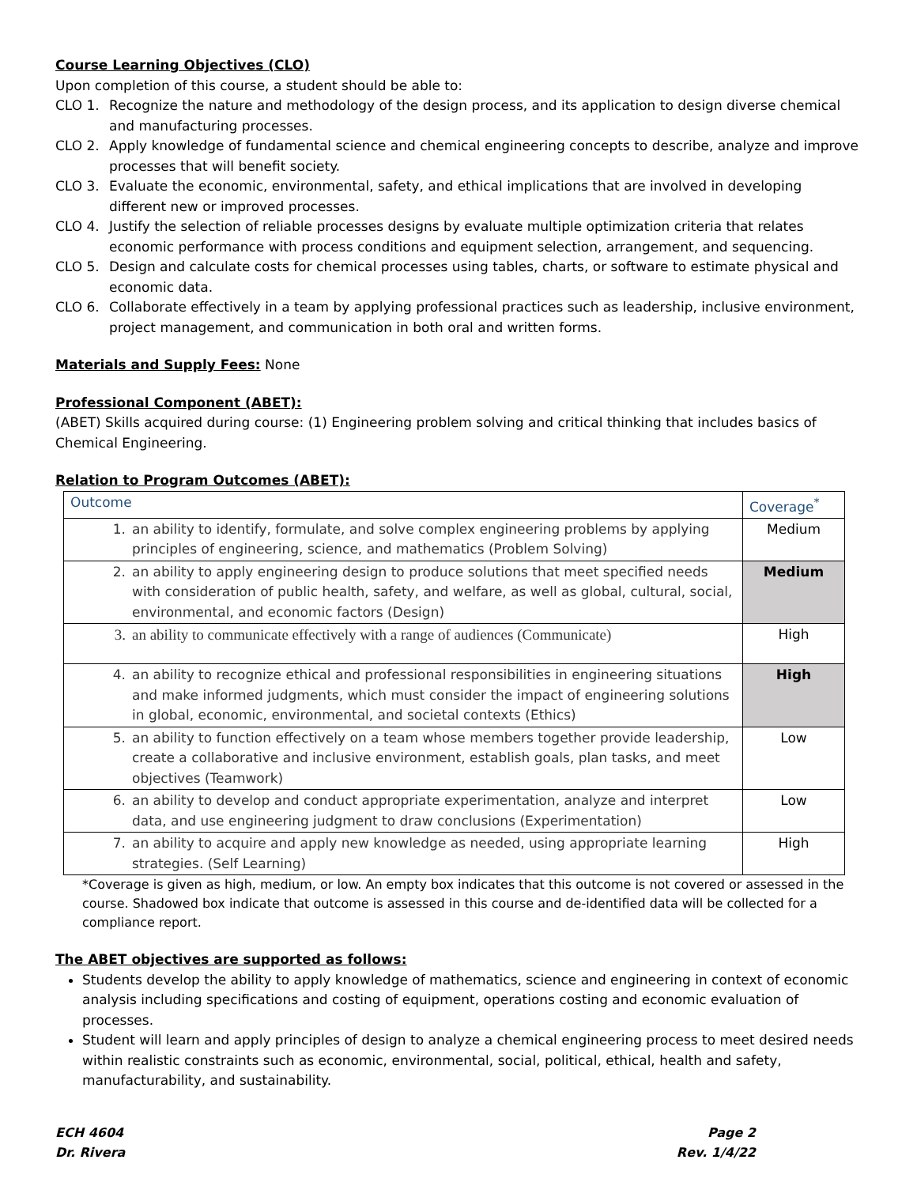Course Learning Objectives (CLO)
Upon completion of this course, a student should be able to:
CLO 1. Recognize the nature and methodology of the design process, and its application to design diverse chemical and manufacturing processes.
CLO 2. Apply knowledge of fundamental science and chemical engineering concepts to describe, analyze and improve processes that will benefit society.
CLO 3. Evaluate the economic, environmental, safety, and ethical implications that are involved in developing different new or improved processes.
CLO 4. Justify the selection of reliable processes designs by evaluate multiple optimization criteria that relates economic performance with process conditions and equipment selection, arrangement, and sequencing.
CLO 5. Design and calculate costs for chemical processes using tables, charts, or software to estimate physical and economic data.
CLO 6. Collaborate effectively in a team by applying professional practices such as leadership, inclusive environment, project management, and communication in both oral and written forms.
Materials and Supply Fees: None
Professional Component (ABET):
(ABET) Skills acquired during course: (1) Engineering problem solving and critical thinking that includes basics of Chemical Engineering.
Relation to Program Outcomes (ABET):
| Outcome | Coverage<sup>*</sup> |
| --- | --- |
| 1. an ability to identify, formulate, and solve complex engineering problems by applying principles of engineering, science, and mathematics (Problem Solving) | Medium |
| 2. an ability to apply engineering design to produce solutions that meet specified needs with consideration of public health, safety, and welfare, as well as global, cultural, social, environmental, and economic factors (Design) | Medium |
| 3. an ability to communicate effectively with a range of audiences (Communicate) | High |
| 4. an ability to recognize ethical and professional responsibilities in engineering situations and make informed judgments, which must consider the impact of engineering solutions in global, economic, environmental, and societal contexts (Ethics) | High |
| 5. an ability to function effectively on a team whose members together provide leadership, create a collaborative and inclusive environment, establish goals, plan tasks, and meet objectives (Teamwork) | Low |
| 6. an ability to develop and conduct appropriate experimentation, analyze and interpret data, and use engineering judgment to draw conclusions (Experimentation) | Low |
| 7. an ability to acquire and apply new knowledge as needed, using appropriate learning strategies. (Self Learning) | High |
*Coverage is given as high, medium, or low. An empty box indicates that this outcome is not covered or assessed in the course. Shadowed box indicate that outcome is assessed in this course and de-identified data will be collected for a compliance report.
The ABET objectives are supported as follows:
Students develop the ability to apply knowledge of mathematics, science and engineering in context of economic analysis including specifications and costing of equipment, operations costing and economic evaluation of processes.
Student will learn and apply principles of design to analyze a chemical engineering process to meet desired needs within realistic constraints such as economic, environmental, social, political, ethical, health and safety, manufacturability, and sustainability.
ECH 4604
Dr. Rivera
Page 2
Rev. 1/4/22